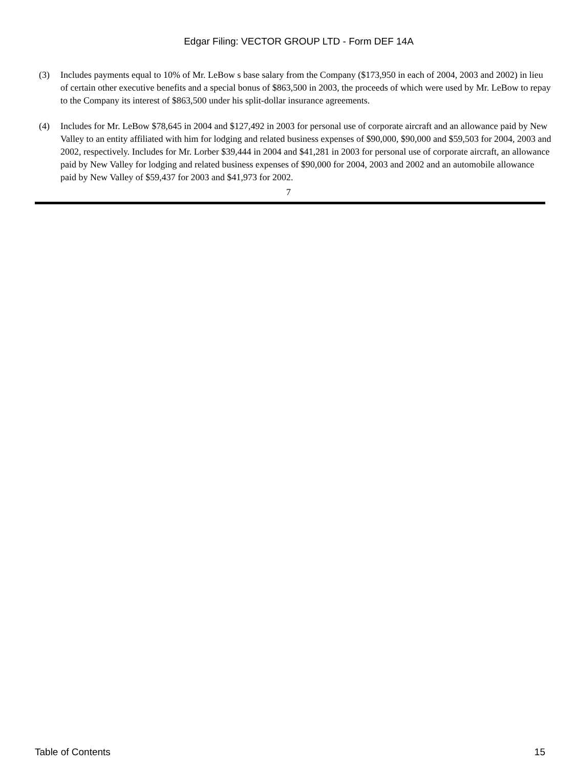Edgar Filing: VECTOR GROUP LTD - Form DEF 14A
(3) Includes payments equal to 10% of Mr. LeBow s base salary from the Company ($173,950 in each of 2004, 2003 and 2002) in lieu of certain other executive benefits and a special bonus of $863,500 in 2003, the proceeds of which were used by Mr. LeBow to repay to the Company its interest of $863,500 under his split-dollar insurance agreements.
(4) Includes for Mr. LeBow $78,645 in 2004 and $127,492 in 2003 for personal use of corporate aircraft and an allowance paid by New Valley to an entity affiliated with him for lodging and related business expenses of $90,000, $90,000 and $59,503 for 2004, 2003 and 2002, respectively. Includes for Mr. Lorber $39,444 in 2004 and $41,281 in 2003 for personal use of corporate aircraft, an allowance paid by New Valley for lodging and related business expenses of $90,000 for 2004, 2003 and 2002 and an automobile allowance paid by New Valley of $59,437 for 2003 and $41,973 for 2002.
7
Table of Contents 15